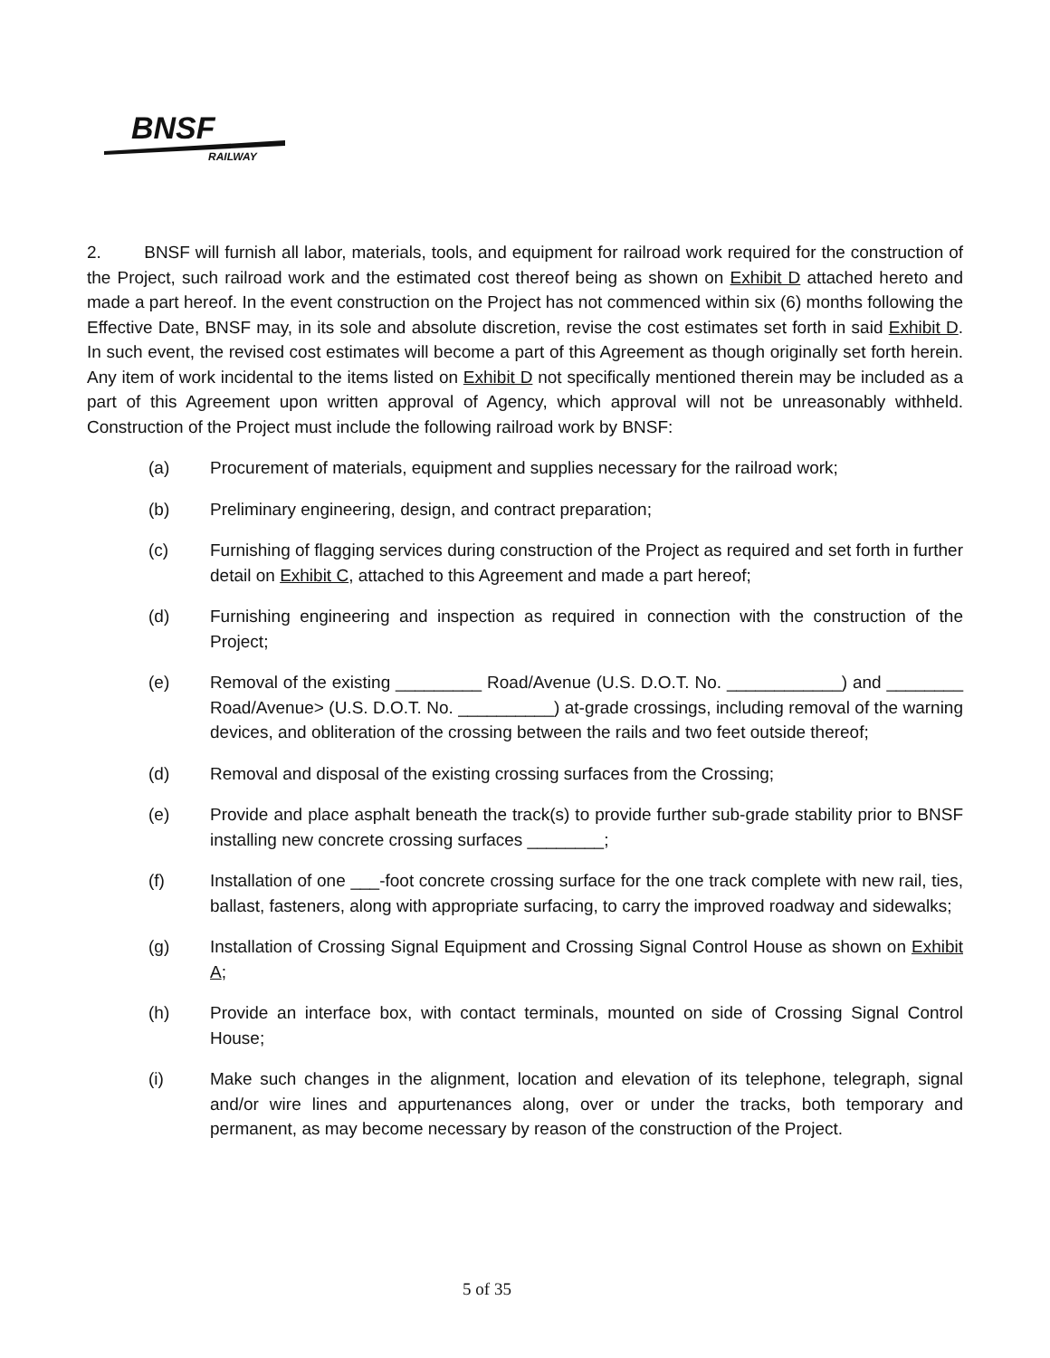BNSF
RAILWAY
2. BNSF will furnish all labor, materials, tools, and equipment for railroad work required for the construction of the Project, such railroad work and the estimated cost thereof being as shown on Exhibit D attached hereto and made a part hereof. In the event construction on the Project has not commenced within six (6) months following the Effective Date, BNSF may, in its sole and absolute discretion, revise the cost estimates set forth in said Exhibit D. In such event, the revised cost estimates will become a part of this Agreement as though originally set forth herein. Any item of work incidental to the items listed on Exhibit D not specifically mentioned therein may be included as a part of this Agreement upon written approval of Agency, which approval will not be unreasonably withheld. Construction of the Project must include the following railroad work by BNSF:
(a) Procurement of materials, equipment and supplies necessary for the railroad work;
(b) Preliminary engineering, design, and contract preparation;
(c) Furnishing of flagging services during construction of the Project as required and set forth in further detail on Exhibit C, attached to this Agreement and made a part hereof;
(d) Furnishing engineering and inspection as required in connection with the construction of the Project;
(e) Removal of the existing _________ Road/Avenue (U.S. D.O.T. No. ____________) and ________ Road/Avenue> (U.S. D.O.T. No. __________) at-grade crossings, including removal of the warning devices, and obliteration of the crossing between the rails and two feet outside thereof;
(d) Removal and disposal of the existing crossing surfaces from the Crossing;
(e) Provide and place asphalt beneath the track(s) to provide further sub-grade stability prior to BNSF installing new concrete crossing surfaces ________;
(f) Installation of one ___-foot concrete crossing surface for the one track complete with new rail, ties, ballast, fasteners, along with appropriate surfacing, to carry the improved roadway and sidewalks;
(g) Installation of Crossing Signal Equipment and Crossing Signal Control House as shown on Exhibit A;
(h) Provide an interface box, with contact terminals, mounted on side of Crossing Signal Control House;
(i) Make such changes in the alignment, location and elevation of its telephone, telegraph, signal and/or wire lines and appurtenances along, over or under the tracks, both temporary and permanent, as may become necessary by reason of the construction of the Project.
5 of 35